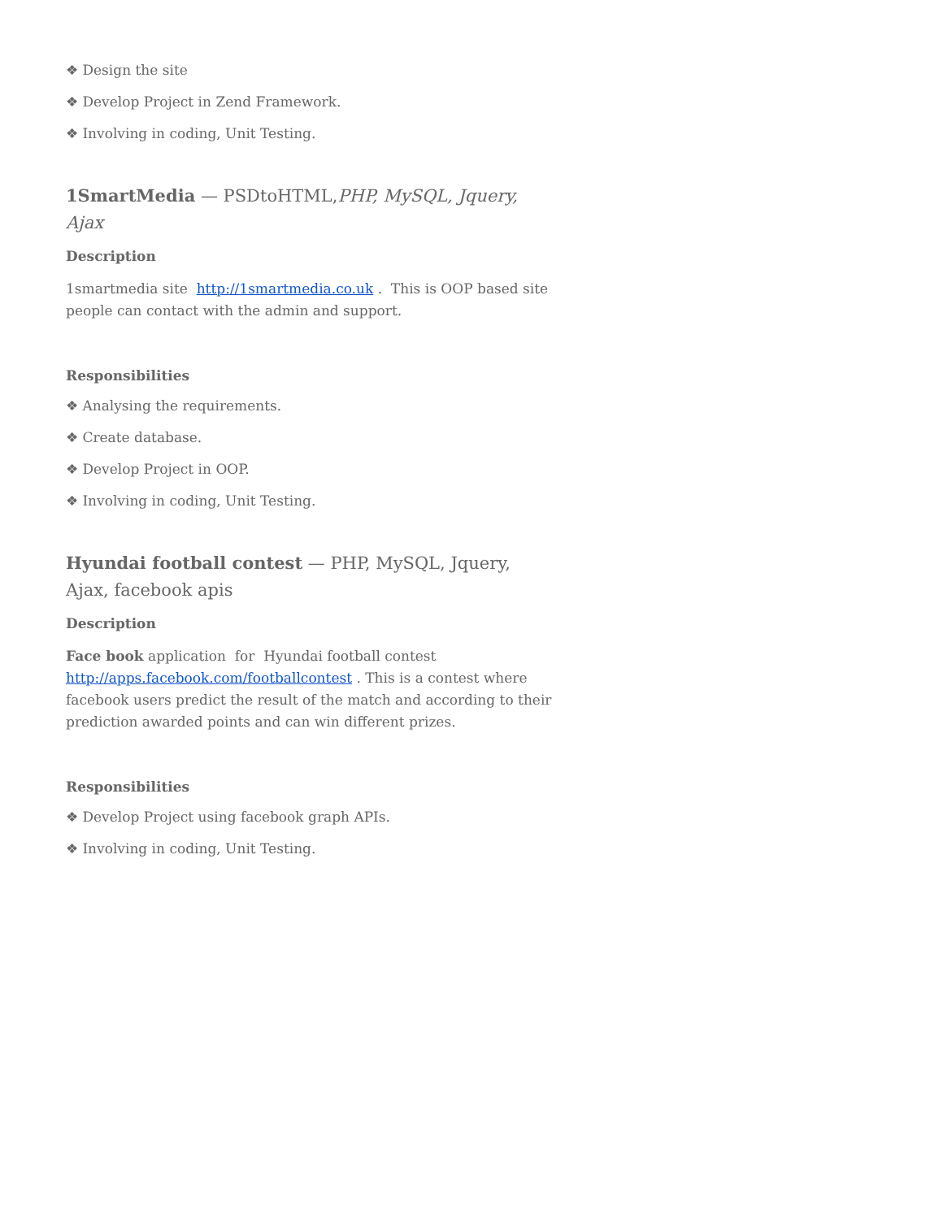❖ Design the site
❖ Develop Project in Zend Framework.
❖ Involving in coding, Unit Testing.
1SmartMedia — PSDtoHTML,PHP, MySQL, Jquery, Ajax
Description
1smartmedia site http://1smartmedia.co.uk . This is OOP based site people can contact with the admin and support.
Responsibilities
❖ Analysing the requirements.
❖ Create database.
❖ Develop Project in OOP.
❖ Involving in coding, Unit Testing.
Hyundai football contest — PHP, MySQL, Jquery, Ajax, facebook apis
Description
Face book application for Hyundai football contest http://apps.facebook.com/footballcontest . This is a contest where facebook users predict the result of the match and according to their prediction awarded points and can win different prizes.
Responsibilities
❖ Develop Project using facebook graph APIs.
❖ Involving in coding, Unit Testing.